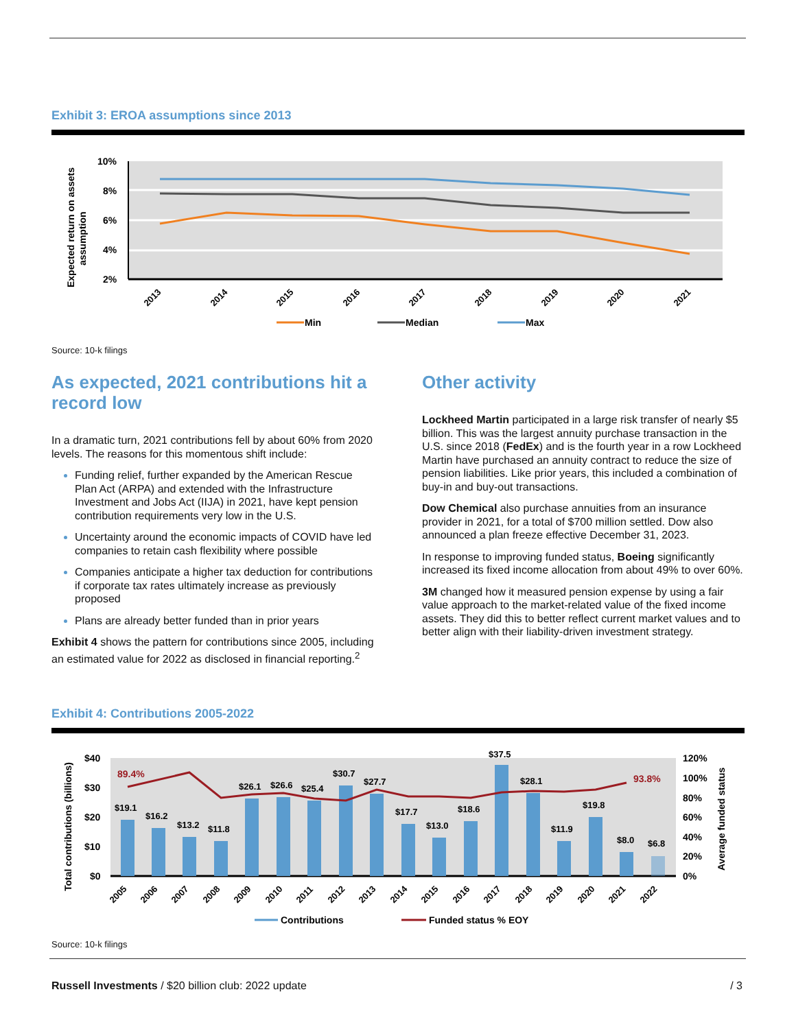Exhibit 3: EROA assumptions since 2013
10%
8%
6%
4%
2%
Expected return on assets
assumption
2013
2014
2015
2016
2017
2018
2019
2020
2021
Min
Median
Max
Source: 10-k filings
As expected, 2021 contributions hit a record low
In a dramatic turn, 2021 contributions fell by about 60% from 2020 levels. The reasons for this momentous shift include:
Funding relief, further expanded by the American Rescue Plan Act (ARPA) and extended with the Infrastructure Investment and Jobs Act (IIJA) in 2021, have kept pension contribution requirements very low in the U.S.
Uncertainty around the economic impacts of COVID have led companies to retain cash flexibility where possible
Companies anticipate a higher tax deduction for contributions if corporate tax rates ultimately increase as previously proposed
Plans are already better funded than in prior years
Exhibit 4 shows the pattern for contributions since 2005, including an estimated value for 2022 as disclosed in financial reporting.<sup>2</sup>
Other activity
Lockheed Martin participated in a large risk transfer of nearly $5 billion. This was the largest annuity purchase transaction in the U.S. since 2018 (FedEx) and is the fourth year in a row Lockheed Martin have purchased an annuity contract to reduce the size of pension liabilities. Like prior years, this included a combination of buy-in and buy-out transactions.
Dow Chemical also purchase annuities from an insurance provider in 2021, for a total of $700 million settled. Dow also announced a plan freeze effective December 31, 2023.
In response to improving funded status, Boeing significantly increased its fixed income allocation from about 49% to over 60%.
3M changed how it measured pension expense by using a fair value approach to the market-related value of the fixed income assets. They did this to better reflect current market values and to better align with their liability-driven investment strategy.
Exhibit 4: Contributions 2005-2022
$40
$30
$20
$10
$0
120%
100%
80%
60%
40%
20%
0%
Total contributions (billions)
Average funded status
89.4%
93.8%
$19.1
$16.2
$13.2
$11.8
$26.1
$26.6
$25.4
$30.7
$27.7
$17.7
$13.0
$18.6
$37.5
$28.1
$11.9
$19.8
$8.0
$6.8
2005
2006
2007
2008
2009
2010
2011
2012
2013
2014
2015
2016
2017
2018
2019
2020
2021
2022
Contributions
Funded status % EOY
Source: 10-k filings
Russell Investments / $20 billion club: 2022 update / 3